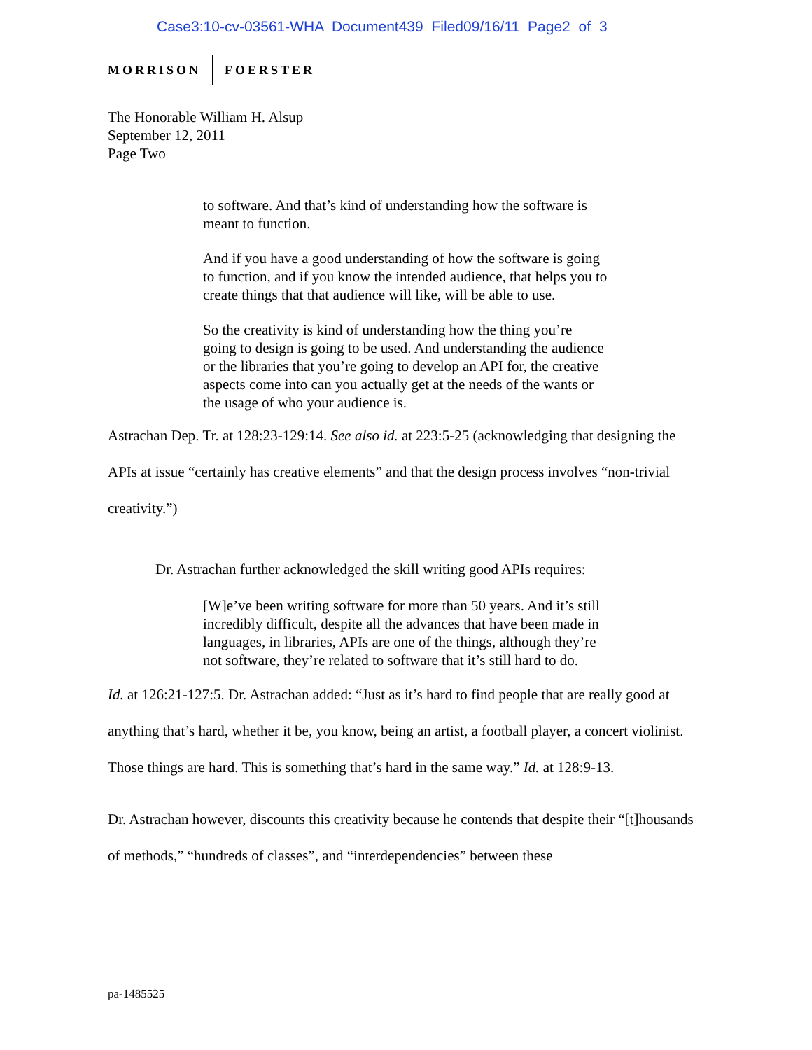Case3:10-cv-03561-WHA Document439 Filed09/16/11 Page2 of 3
MORRISON FOERSTER
The Honorable William H. Alsup
September 12, 2011
Page Two
to software. And that’s kind of understanding how the software is meant to function.
And if you have a good understanding of how the software is going to function, and if you know the intended audience, that helps you to create things that that audience will like, will be able to use.
So the creativity is kind of understanding how the thing you’re going to design is going to be used. And understanding the audience or the libraries that you’re going to develop an API for, the creative aspects come into can you actually get at the needs of the wants or the usage of who your audience is.
Astrachan Dep. Tr. at 128:23-129:14. See also id. at 223:5-25 (acknowledging that designing the APIs at issue “certainly has creative elements” and that the design process involves “non-trivial creativity.”)
Dr. Astrachan further acknowledged the skill writing good APIs requires:
[W]e’ve been writing software for more than 50 years. And it’s still incredibly difficult, despite all the advances that have been made in languages, in libraries, APIs are one of the things, although they’re not software, they’re related to software that it’s still hard to do.
Id. at 126:21-127:5. Dr. Astrachan added: “Just as it’s hard to find people that are really good at anything that’s hard, whether it be, you know, being an artist, a football player, a concert violinist. Those things are hard. This is something that’s hard in the same way.” Id. at 128:9-13.
Dr. Astrachan however, discounts this creativity because he contends that despite their “[t]housands of methods,” “hundreds of classes”, and “interdependencies” between these
pa-1485525